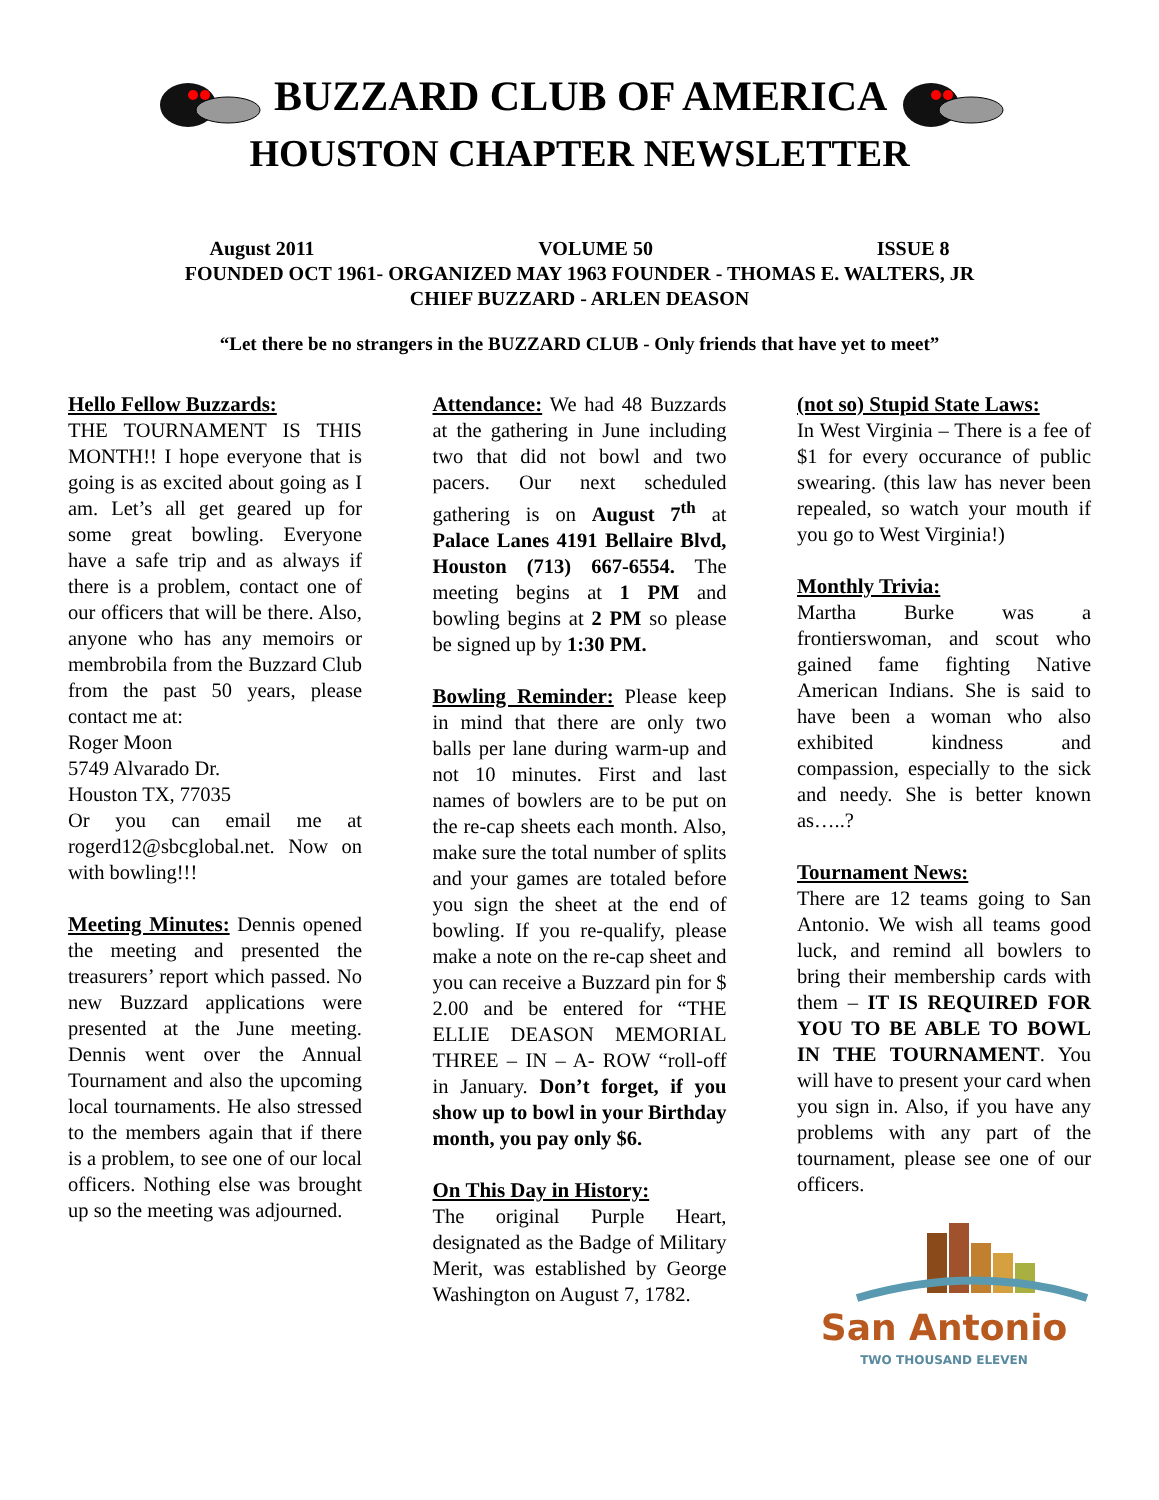BUZZARD CLUB OF AMERICA
HOUSTON CHAPTER NEWSLETTER
August 2011 VOLUME 50 ISSUE 8
FOUNDED OCT 1961- ORGANIZED MAY 1963 FOUNDER - THOMAS E. WALTERS, JR
CHIEF BUZZARD - ARLEN DEASON
“Let there be no strangers in the BUZZARD CLUB - Only friends that have yet to meet”
Hello Fellow Buzzards:
THE TOURNAMENT IS THIS MONTH!! I hope everyone that is going is as excited about going as I am. Let’s all get geared up for some great bowling. Everyone have a safe trip and as always if there is a problem, contact one of our officers that will be there. Also, anyone who has any memoirs or membrobila from the Buzzard Club from the past 50 years, please contact me at:
Roger Moon
5749 Alvarado Dr.
Houston TX, 77035
Or you can email me at rogerd12@sbcglobal.net. Now on with bowling!!!
Meeting Minutes:
Dennis opened the meeting and presented the treasurers’ report which passed. No new Buzzard applications were presented at the June meeting. Dennis went over the Annual Tournament and also the upcoming local tournaments. He also stressed to the members again that if there is a problem, to see one of our local officers. Nothing else was brought up so the meeting was adjourned.
Attendance:
We had 48 Buzzards at the gathering in June including two that did not bowl and two pacers. Our next scheduled gathering is on August 7<sup>th</sup> at Palace Lanes 4191 Bellaire Blvd, Houston (713) 667-6554. The meeting begins at 1 PM and bowling begins at 2 PM so please be signed up by 1:30 PM.
Bowling Reminder:
Please keep in mind that there are only two balls per lane during warm-up and not 10 minutes. First and last names of bowlers are to be put on the re-cap sheets each month. Also, make sure the total number of splits and your games are totaled before you sign the sheet at the end of bowling. If you re-qualify, please make a note on the re-cap sheet and you can receive a Buzzard pin for $ 2.00 and be entered for “THE ELLIE DEASON MEMORIAL THREE – IN – A- ROW “roll-off in January. Don’t forget, if you show up to bowl in your Birthday month, you pay only $6.
On This Day in History:
The original Purple Heart, designated as the Badge of Military Merit, was established by George Washington on August 7, 1782.
(not so) Stupid State Laws:
In West Virginia – There is a fee of $1 for every occurance of public swearing. (this law has never been repealed, so watch your mouth if you go to West Virginia!)
Monthly Trivia:
Martha Burke was a frontierswoman, and scout who gained fame fighting Native American Indians. She is said to have been a woman who also exhibited kindness and compassion, especially to the sick and needy. She is better known as…..?
Tournament News:
There are 12 teams going to San Antonio. We wish all teams good luck, and remind all bowlers to bring their membership cards with them – IT IS REQUIRED FOR YOU TO BE ABLE TO BOWL IN THE TOURNAMENT. You will have to present your card when you sign in. Also, if you have any problems with any part of the tournament, please see one of our officers.
San Antonio
TWO THOUSAND ELEVEN